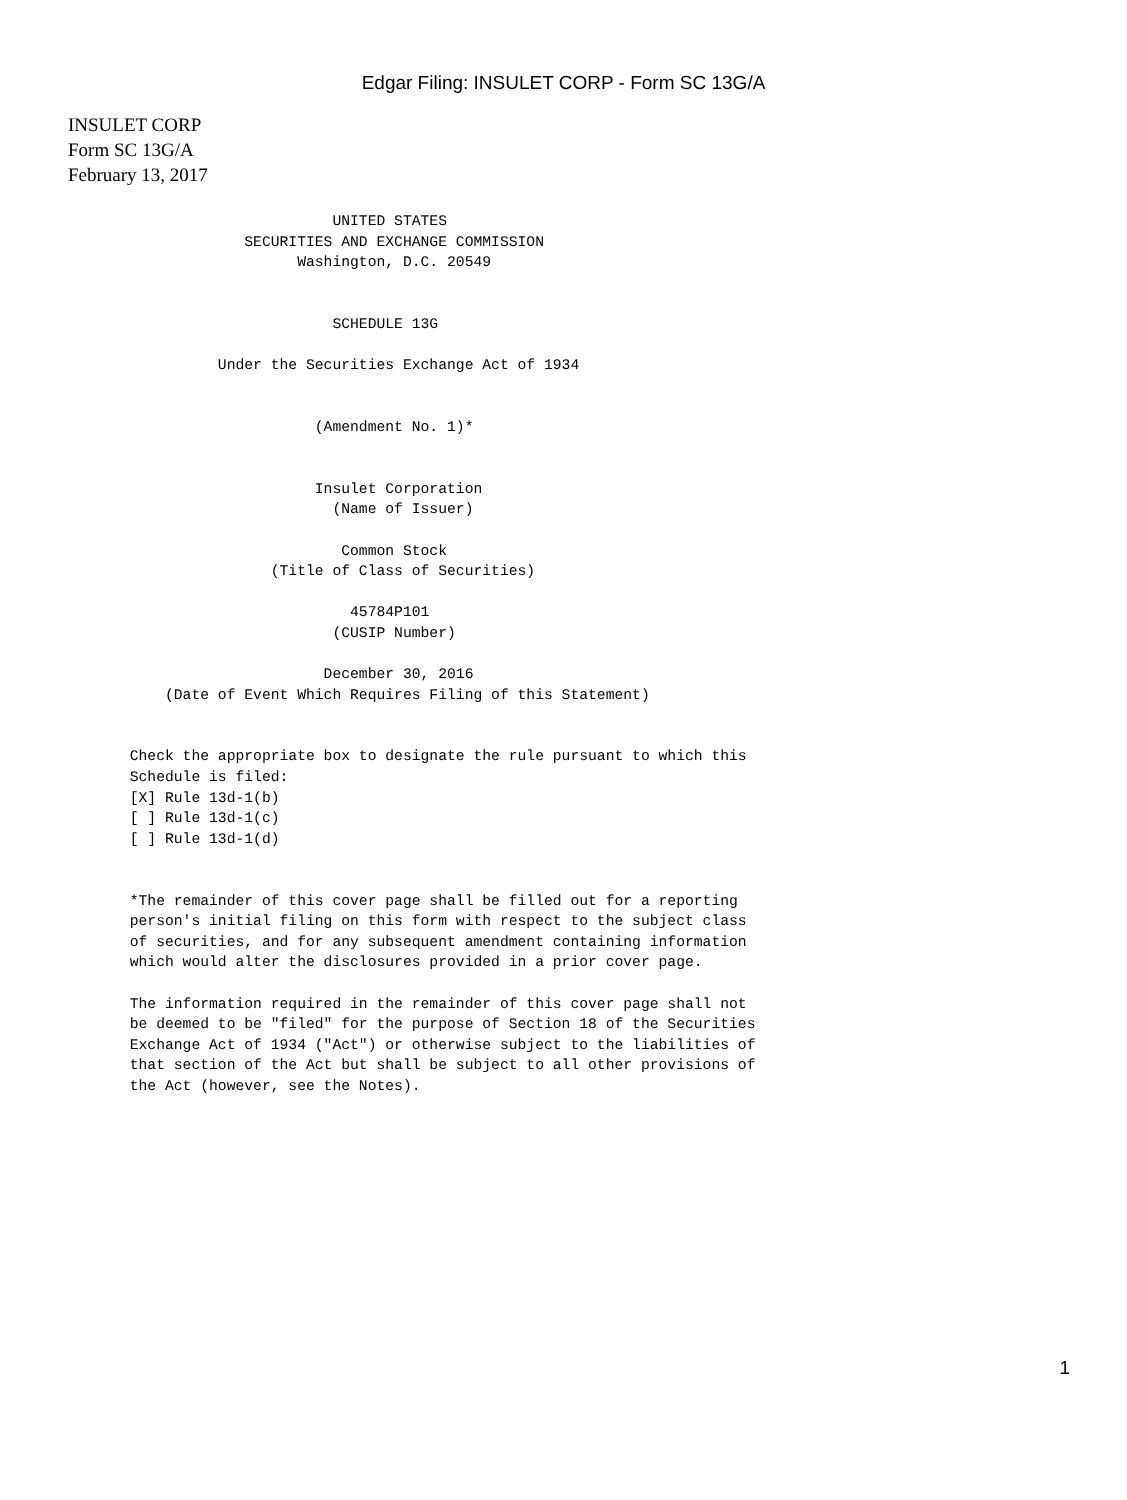Edgar Filing: INSULET CORP - Form SC 13G/A
INSULET CORP
Form SC 13G/A
February 13, 2017
                              UNITED STATES
                    SECURITIES AND EXCHANGE COMMISSION
                          Washington, D.C. 20549


                              SCHEDULE 13G

                 Under the Securities Exchange Act of 1934


                            (Amendment No. 1)*


                            Insulet Corporation
                              (Name of Issuer)

                               Common Stock
                       (Title of Class of Securities)

                                45784P101
                              (CUSIP Number)

                             December 30, 2016
           (Date of Event Which Requires Filing of this Statement)


       Check the appropriate box to designate the rule pursuant to which this
       Schedule is filed:
       [X] Rule 13d-1(b)
       [ ] Rule 13d-1(c)
       [ ] Rule 13d-1(d)


       *The remainder of this cover page shall be filled out for a reporting
       person's initial filing on this form with respect to the subject class
       of securities, and for any subsequent amendment containing information
       which would alter the disclosures provided in a prior cover page.

       The information required in the remainder of this cover page shall not
       be deemed to be "filed" for the purpose of Section 18 of the Securities
       Exchange Act of 1934 ("Act") or otherwise subject to the liabilities of
       that section of the Act but shall be subject to all other provisions of
       the Act (however, see the Notes).
1